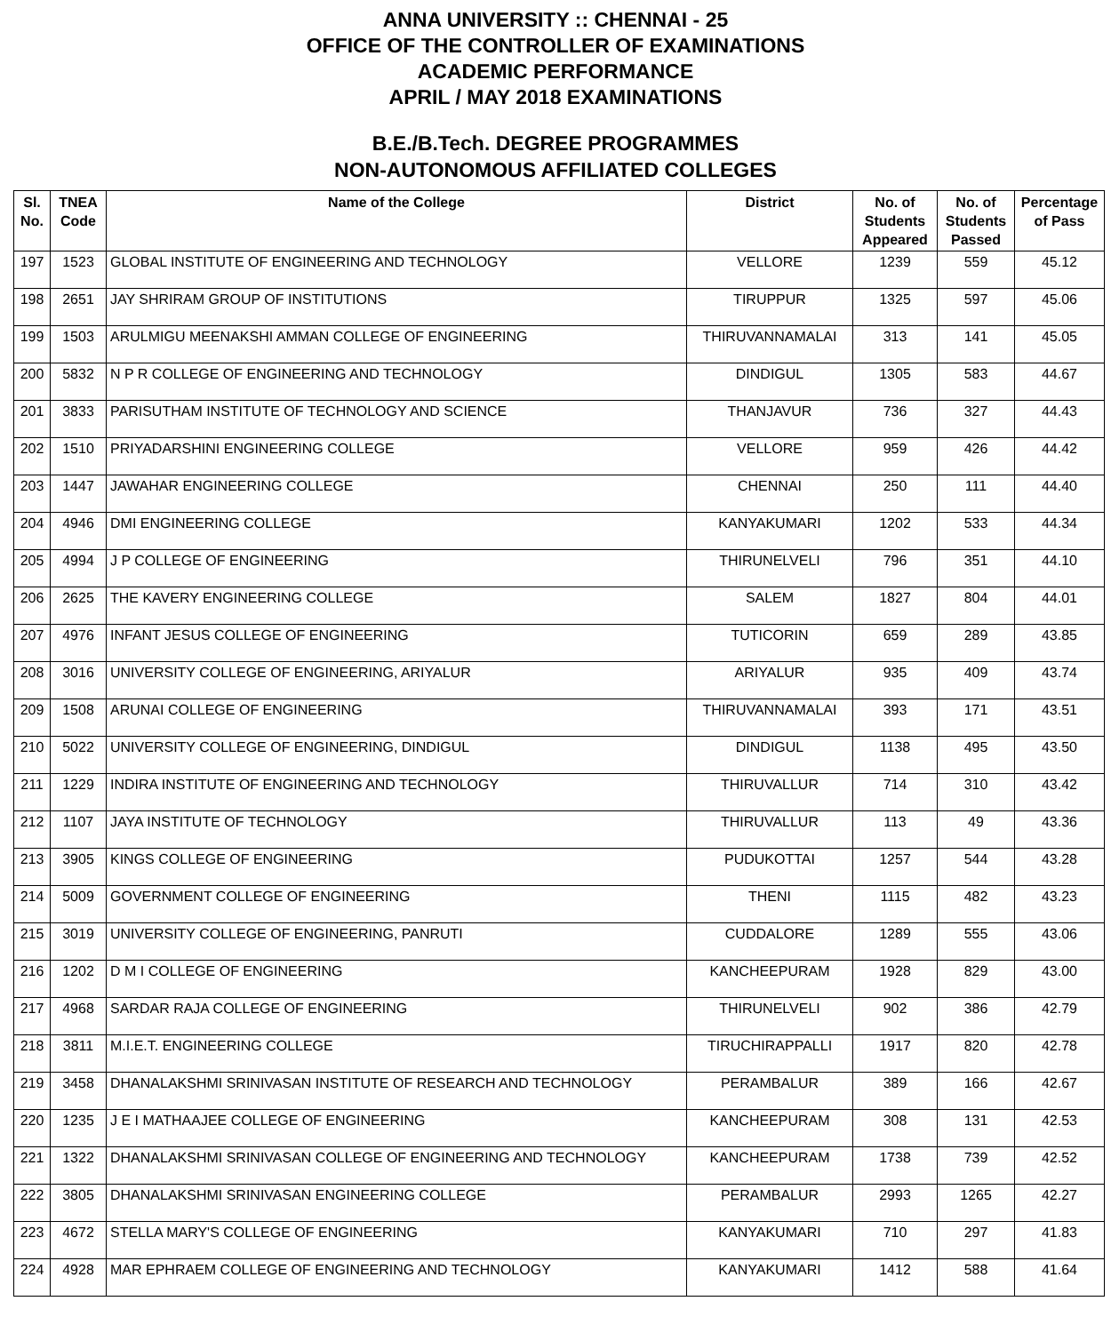ANNA UNIVERSITY :: CHENNAI - 25
OFFICE OF THE CONTROLLER OF EXAMINATIONS
ACADEMIC PERFORMANCE
APRIL / MAY 2018 EXAMINATIONS
B.E./B.Tech. DEGREE PROGRAMMES
NON-AUTONOMOUS AFFILIATED COLLEGES
| Sl. No. | TNEA Code | Name of the College | District | No. of Students Appeared | No. of Students Passed | Percentage of Pass |
| --- | --- | --- | --- | --- | --- | --- |
| 197 | 1523 | GLOBAL INSTITUTE OF ENGINEERING AND TECHNOLOGY | VELLORE | 1239 | 559 | 45.12 |
| 198 | 2651 | JAY SHRIRAM GROUP OF INSTITUTIONS | TIRUPPUR | 1325 | 597 | 45.06 |
| 199 | 1503 | ARULMIGU MEENAKSHI AMMAN COLLEGE OF ENGINEERING | THIRUVANNAMALAI | 313 | 141 | 45.05 |
| 200 | 5832 | N P R COLLEGE OF ENGINEERING AND TECHNOLOGY | DINDIGUL | 1305 | 583 | 44.67 |
| 201 | 3833 | PARISUTHAM INSTITUTE OF TECHNOLOGY AND SCIENCE | THANJAVUR | 736 | 327 | 44.43 |
| 202 | 1510 | PRIYADARSHINI ENGINEERING COLLEGE | VELLORE | 959 | 426 | 44.42 |
| 203 | 1447 | JAWAHAR ENGINEERING COLLEGE | CHENNAI | 250 | 111 | 44.40 |
| 204 | 4946 | DMI ENGINEERING COLLEGE | KANYAKUMARI | 1202 | 533 | 44.34 |
| 205 | 4994 | J P COLLEGE OF ENGINEERING | THIRUNELVELI | 796 | 351 | 44.10 |
| 206 | 2625 | THE KAVERY ENGINEERING COLLEGE | SALEM | 1827 | 804 | 44.01 |
| 207 | 4976 | INFANT JESUS COLLEGE OF ENGINEERING | TUTICORIN | 659 | 289 | 43.85 |
| 208 | 3016 | UNIVERSITY COLLEGE OF ENGINEERING, ARIYALUR | ARIYALUR | 935 | 409 | 43.74 |
| 209 | 1508 | ARUNAI COLLEGE OF ENGINEERING | THIRUVANNAMALAI | 393 | 171 | 43.51 |
| 210 | 5022 | UNIVERSITY COLLEGE OF ENGINEERING, DINDIGUL | DINDIGUL | 1138 | 495 | 43.50 |
| 211 | 1229 | INDIRA INSTITUTE OF ENGINEERING AND TECHNOLOGY | THIRUVALLUR | 714 | 310 | 43.42 |
| 212 | 1107 | JAYA INSTITUTE OF TECHNOLOGY | THIRUVALLUR | 113 | 49 | 43.36 |
| 213 | 3905 | KINGS COLLEGE OF ENGINEERING | PUDUKOTTAI | 1257 | 544 | 43.28 |
| 214 | 5009 | GOVERNMENT COLLEGE OF ENGINEERING | THENI | 1115 | 482 | 43.23 |
| 215 | 3019 | UNIVERSITY COLLEGE OF ENGINEERING, PANRUTI | CUDDALORE | 1289 | 555 | 43.06 |
| 216 | 1202 | D M I COLLEGE OF ENGINEERING | KANCHEEPURAM | 1928 | 829 | 43.00 |
| 217 | 4968 | SARDAR RAJA COLLEGE OF ENGINEERING | THIRUNELVELI | 902 | 386 | 42.79 |
| 218 | 3811 | M.I.E.T. ENGINEERING COLLEGE | TIRUCHIRAPPALLI | 1917 | 820 | 42.78 |
| 219 | 3458 | DHANALAKSHMI SRINIVASAN INSTITUTE OF RESEARCH AND TECHNOLOGY | PERAMBALUR | 389 | 166 | 42.67 |
| 220 | 1235 | J E I MATHAAJEE COLLEGE OF ENGINEERING | KANCHEEPURAM | 308 | 131 | 42.53 |
| 221 | 1322 | DHANALAKSHMI SRINIVASAN COLLEGE OF ENGINEERING AND TECHNOLOGY | KANCHEEPURAM | 1738 | 739 | 42.52 |
| 222 | 3805 | DHANALAKSHMI SRINIVASAN ENGINEERING COLLEGE | PERAMBALUR | 2993 | 1265 | 42.27 |
| 223 | 4672 | STELLA MARY'S COLLEGE OF ENGINEERING | KANYAKUMARI | 710 | 297 | 41.83 |
| 224 | 4928 | MAR EPHRAEM COLLEGE OF ENGINEERING AND TECHNOLOGY | KANYAKUMARI | 1412 | 588 | 41.64 |